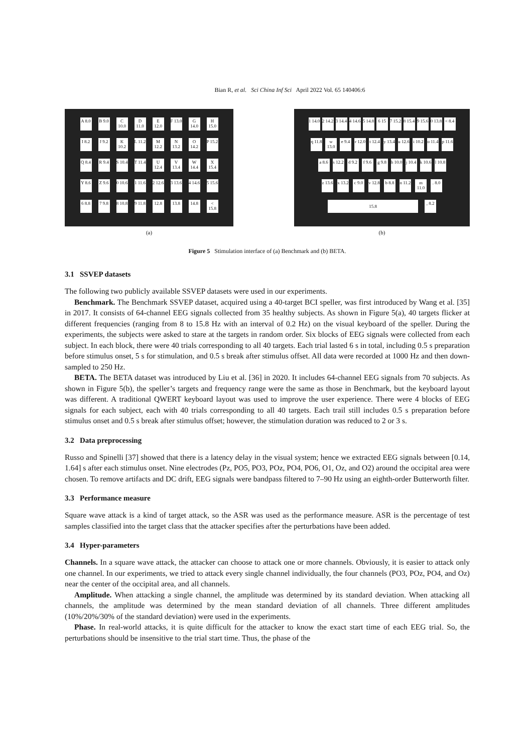Bian R, et al. Sci China Inf Sci April 2022 Vol. 65 140406:6
A 8.0
B 9.0
C 10.0
D 11.0
E 12.0
F 13.0
G 14.0
H 15.0
I 8.2
J 9.2
K 10.2
L 11.2
M 12.2
N 13.2
O 14.2
P 15.2
Q 8.4
R 9.4
S 10.4
T 11.4
U 12.4
V 13.4
W 14.4
X 15.4
Y 8.6
Z 9.6
0 10.6
1 11.6
2 12.6
3 13.6
4 14.6
5 15.6
6 8.8
7 9.8
8 10.8
9 11.8
12.8 13.8 14.8 < 15.8
(a)
1 14.0
2 14.2
3 14.4
4 14.6
5 14.8
6 15 7 15.2
8 15.4
9 15.6
0 13.8
< 8.4
q 11.8
w 13.0
e 9.4
r 12.0
t 12.4
y 13.4
u 12.6
i 10.2
o 11.4
p 11.6
a 8.6
s 12.2
d 9.2
f 9.6
g 9.8
h 10.0
j 10.4
k 10.6
l 10.8
z 13.6
x 13.2
c 9.0
v 12.8
b 8.8
n 11.2
m 11.0
. 8.0
15.8
, 8.2
(b)
Figure 5 Stimulation interface of (a) Benchmark and (b) BETA.
3.1 SSVEP datasets
The following two publicly available SSVEP datasets were used in our experiments.
Benchmark. The Benchmark SSVEP dataset, acquired using a 40-target BCI speller, was first introduced by Wang et al. [35] in 2017. It consists of 64-channel EEG signals collected from 35 healthy subjects. As shown in Figure 5(a), 40 targets flicker at different frequencies (ranging from 8 to 15.8 Hz with an interval of 0.2 Hz) on the visual keyboard of the speller. During the experiments, the subjects were asked to stare at the targets in random order. Six blocks of EEG signals were collected from each subject. In each block, there were 40 trials corresponding to all 40 targets. Each trial lasted 6 s in total, including 0.5 s preparation before stimulus onset, 5 s for stimulation, and 0.5 s break after stimulus offset. All data were recorded at 1000 Hz and then down-sampled to 250 Hz.
BETA. The BETA dataset was introduced by Liu et al. [36] in 2020. It includes 64-channel EEG signals from 70 subjects. As shown in Figure 5(b), the speller’s targets and frequency range were the same as those in Benchmark, but the keyboard layout was different. A traditional QWERT keyboard layout was used to improve the user experience. There were 4 blocks of EEG signals for each subject, each with 40 trials corresponding to all 40 targets. Each trail still includes 0.5 s preparation before stimulus onset and 0.5 s break after stimulus offset; however, the stimulation duration was reduced to 2 or 3 s.
3.2 Data preprocessing
Russo and Spinelli [37] showed that there is a latency delay in the visual system; hence we extracted EEG signals between [0.14, 1.64] s after each stimulus onset. Nine electrodes (Pz, PO5, PO3, POz, PO4, PO6, O1, Oz, and O2) around the occipital area were chosen. To remove artifacts and DC drift, EEG signals were bandpass filtered to 7–90 Hz using an eighth-order Butterworth filter.
3.3 Performance measure
Square wave attack is a kind of target attack, so the ASR was used as the performance measure. ASR is the percentage of test samples classified into the target class that the attacker specifies after the perturbations have been added.
3.4 Hyper-parameters
Channels. In a square wave attack, the attacker can choose to attack one or more channels. Obviously, it is easier to attack only one channel. In our experiments, we tried to attack every single channel individually, the four channels (PO3, POz, PO4, and Oz) near the center of the occipital area, and all channels.
Amplitude. When attacking a single channel, the amplitude was determined by its standard deviation. When attacking all channels, the amplitude was determined by the mean standard deviation of all channels. Three different amplitudes (10%/20%/30% of the standard deviation) were used in the experiments.
Phase. In real-world attacks, it is quite difficult for the attacker to know the exact start time of each EEG trial. So, the perturbations should be insensitive to the trial start time. Thus, the phase of the